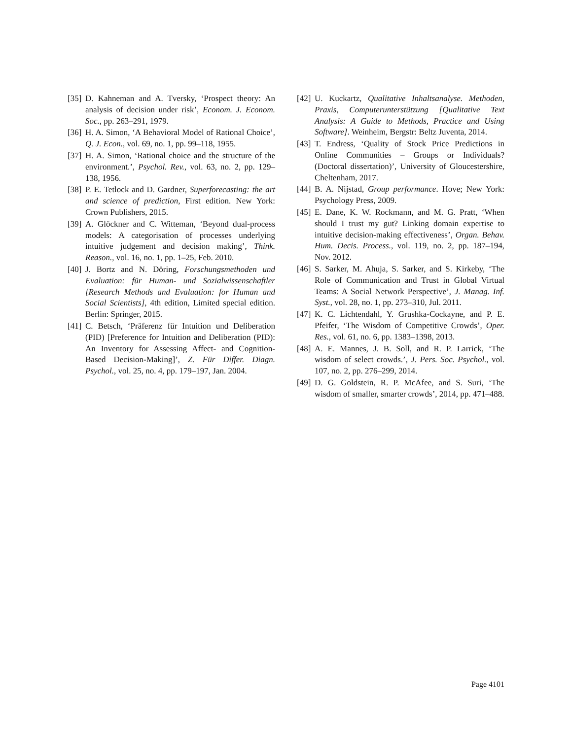[35] D. Kahneman and A. Tversky, ‘Prospect theory: An analysis of decision under risk’, Econom. J. Econom. Soc., pp. 263–291, 1979.
[36] H. A. Simon, ‘A Behavioral Model of Rational Choice’, Q. J. Econ., vol. 69, no. 1, pp. 99–118, 1955.
[37] H. A. Simon, ‘Rational choice and the structure of the environment.’, Psychol. Rev., vol. 63, no. 2, pp. 129–138, 1956.
[38] P. E. Tetlock and D. Gardner, Superforecasting: the art and science of prediction, First edition. New York: Crown Publishers, 2015.
[39] A. Glöckner and C. Witteman, ‘Beyond dual-process models: A categorisation of processes underlying intuitive judgement and decision making’, Think. Reason., vol. 16, no. 1, pp. 1–25, Feb. 2010.
[40] J. Bortz and N. Döring, Forschungsmethoden und Evaluation: für Human- und Sozialwissenschaftler [Research Methods and Evaluation: for Human and Social Scientists], 4th edition, Limited special edition. Berlin: Springer, 2015.
[41] C. Betsch, ‘Präferenz für Intuition und Deliberation (PID) [Preference for Intuition and Deliberation (PID): An Inventory for Assessing Affect- and Cognition-Based Decision-Making]’, Z. Für Differ. Diagn. Psychol., vol. 25, no. 4, pp. 179–197, Jan. 2004.
[42] U. Kuckartz, Qualitative Inhaltsanalyse. Methoden, Praxis, Computerunterstützung [Qualitative Text Analysis: A Guide to Methods, Practice and Using Software]. Weinheim, Bergstr: Beltz Juventa, 2014.
[43] T. Endress, ‘Quality of Stock Price Predictions in Online Communities – Groups or Individuals? (Doctoral dissertation)’, University of Gloucestershire, Cheltenham, 2017.
[44] B. A. Nijstad, Group performance. Hove; New York: Psychology Press, 2009.
[45] E. Dane, K. W. Rockmann, and M. G. Pratt, ‘When should I trust my gut? Linking domain expertise to intuitive decision-making effectiveness’, Organ. Behav. Hum. Decis. Process., vol. 119, no. 2, pp. 187–194, Nov. 2012.
[46] S. Sarker, M. Ahuja, S. Sarker, and S. Kirkeby, ‘The Role of Communication and Trust in Global Virtual Teams: A Social Network Perspective’, J. Manag. Inf. Syst., vol. 28, no. 1, pp. 273–310, Jul. 2011.
[47] K. C. Lichtendahl, Y. Grushka-Cockayne, and P. E. Pfeifer, ‘The Wisdom of Competitive Crowds’, Oper. Res., vol. 61, no. 6, pp. 1383–1398, 2013.
[48] A. E. Mannes, J. B. Soll, and R. P. Larrick, ‘The wisdom of select crowds.’, J. Pers. Soc. Psychol., vol. 107, no. 2, pp. 276–299, 2014.
[49] D. G. Goldstein, R. P. McAfee, and S. Suri, ‘The wisdom of smaller, smarter crowds’, 2014, pp. 471–488.
Page 4101